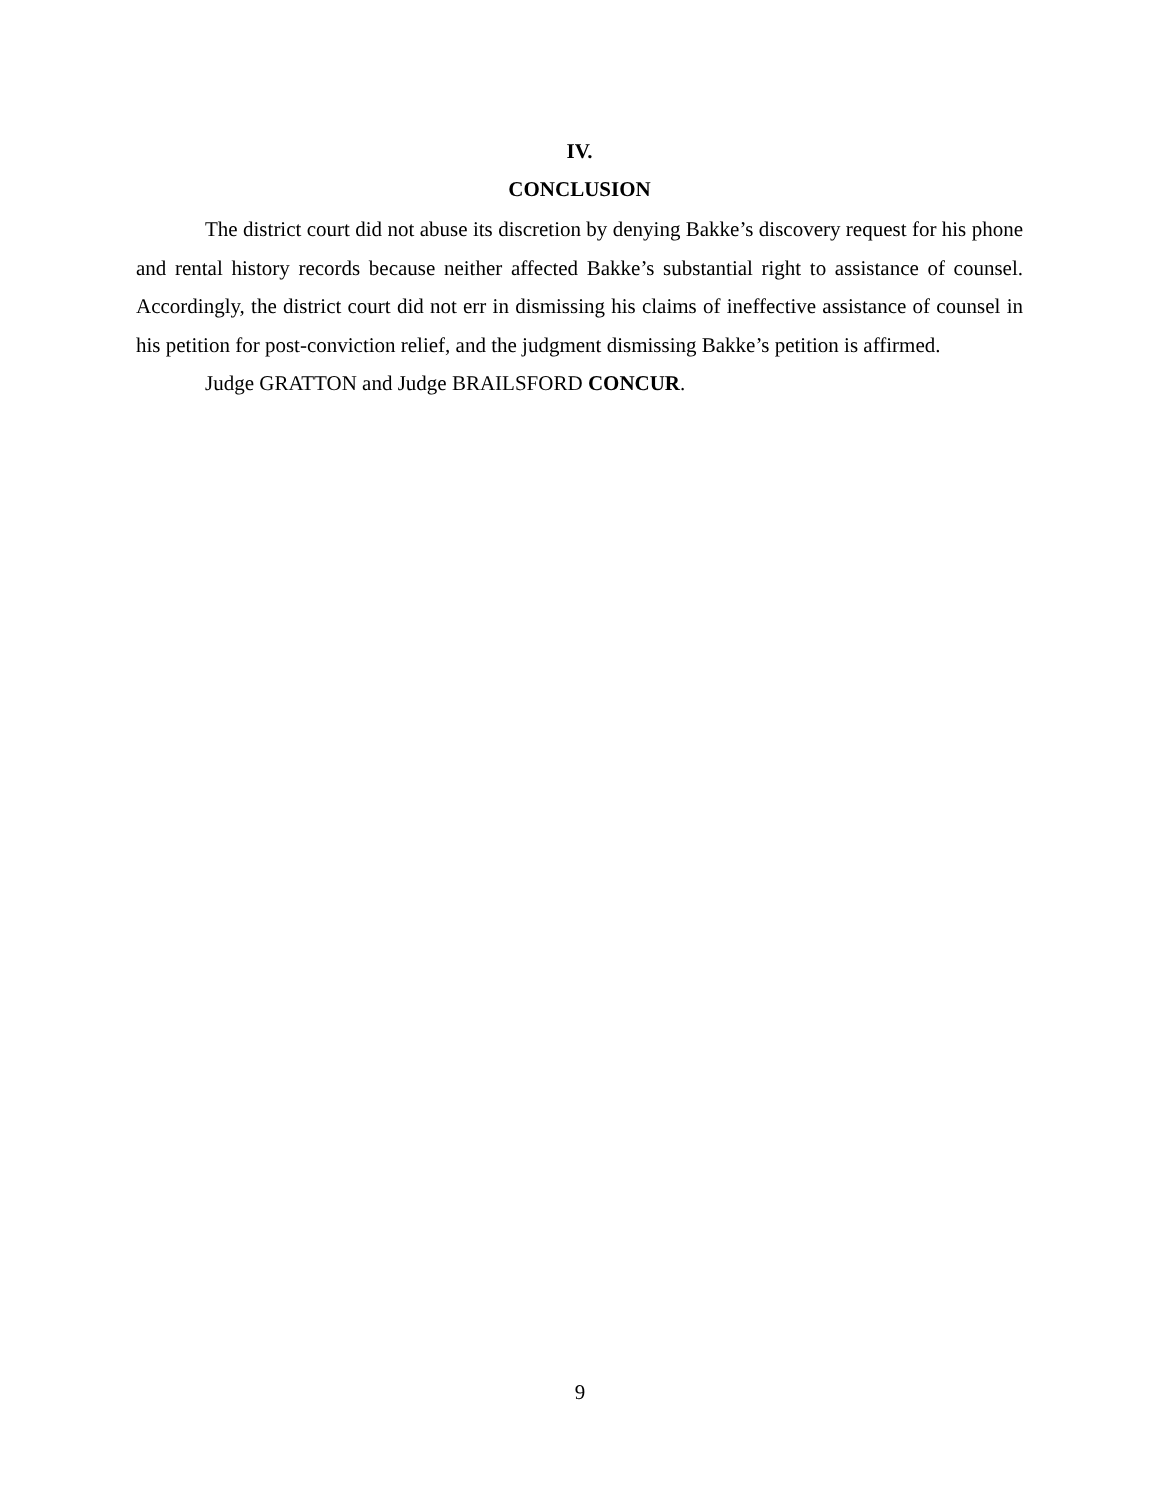IV.
CONCLUSION
The district court did not abuse its discretion by denying Bakke’s discovery request for his phone and rental history records because neither affected Bakke’s substantial right to assistance of counsel. Accordingly, the district court did not err in dismissing his claims of ineffective assistance of counsel in his petition for post-conviction relief, and the judgment dismissing Bakke’s petition is affirmed.
Judge GRATTON and Judge BRAILSFORD CONCUR.
9